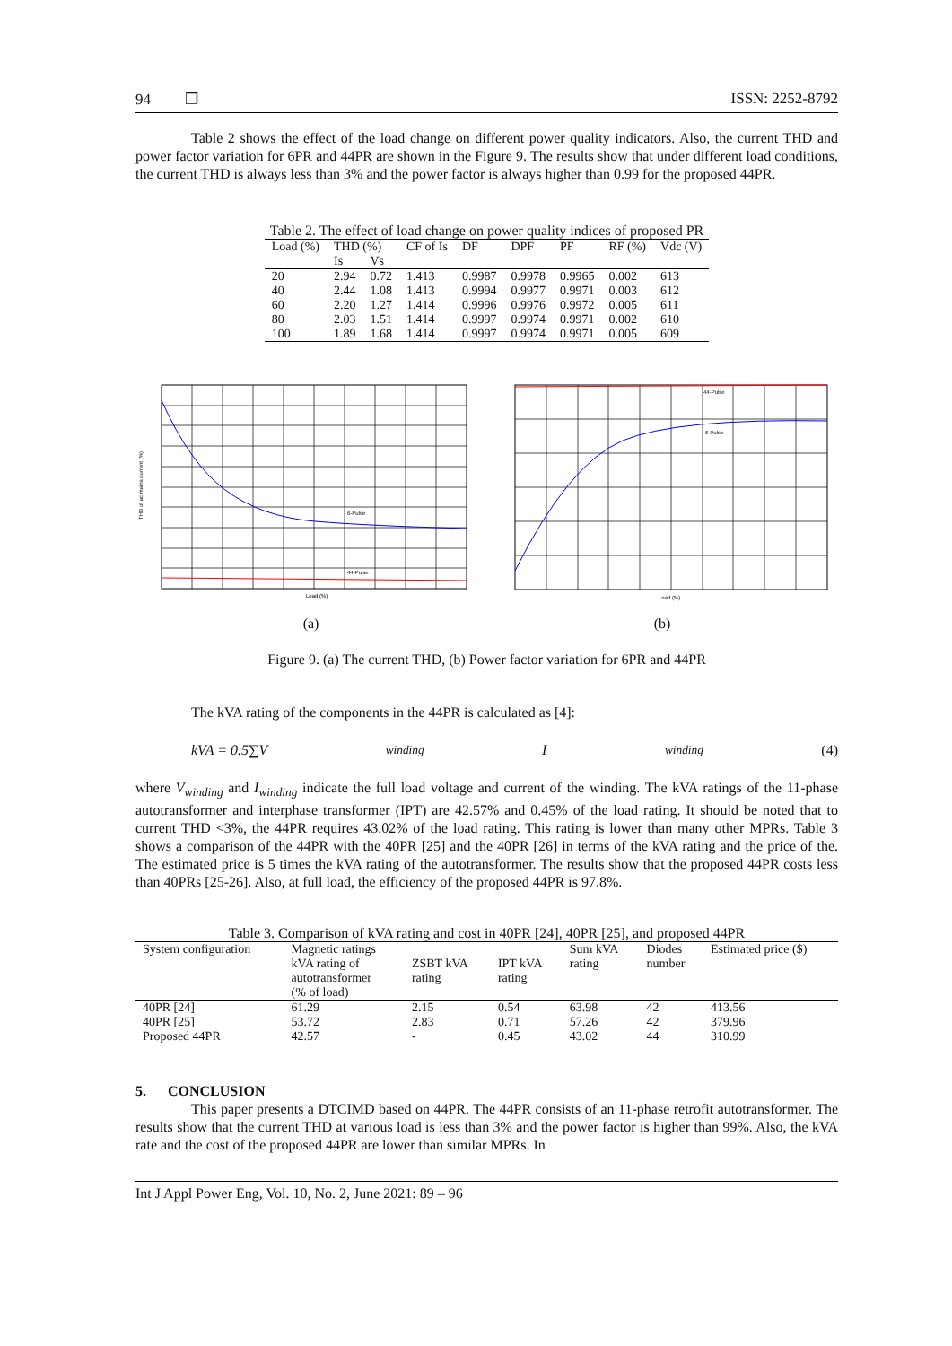94 ❒ ISSN: 2252-8792
Table 2 shows the effect of the load change on different power quality indicators. Also, the current THD and power factor variation for 6PR and 44PR are shown in the Figure 9. The results show that under different load conditions, the current THD is always less than 3% and the power factor is always higher than 0.99 for the proposed 44PR.
Table 2. The effect of load change on power quality indices of proposed PR
| Load (%) | THD (%) | | CF of Is | DF | DPF | PF | RF (%) | Vdc (V) |
| --- | --- | --- | --- | --- | --- | --- | --- | --- |
| | Is | Vs | | | | | | |
| 20 | 2.94 | 0.72 | 1.413 | 0.9987 | 0.9978 | 0.9965 | 0.002 | 613 |
| 40 | 2.44 | 1.08 | 1.413 | 0.9994 | 0.9977 | 0.9971 | 0.003 | 612 |
| 60 | 2.20 | 1.27 | 1.414 | 0.9996 | 0.9976 | 0.9972 | 0.005 | 611 |
| 80 | 2.03 | 1.51 | 1.414 | 0.9997 | 0.9974 | 0.9971 | 0.002 | 610 |
| 100 | 1.89 | 1.68 | 1.414 | 0.9997 | 0.9974 | 0.9971 | 0.005 | 609 |
6-Pulse
44-Pulse
Load (%)
THD of ac mains current (%)
44-Pulse
6-Pulse
Load (%)
(a) (b)
Figure 9. (a) The current THD, (b) Power factor variation for 6PR and 44PR
The kVA rating of the components in the 44PR is calculated as [4]:
kVA = 0.5∑V<sub>winding</sub>I<sub>winding</sub> (4)
where V<sub>winding</sub> and I<sub>winding</sub> indicate the full load voltage and current of the winding. The kVA ratings of the 11-phase autotransformer and interphase transformer (IPT) are 42.57% and 0.45% of the load rating. It should be noted that to current THD <3%, the 44PR requires 43.02% of the load rating. This rating is lower than many other MPRs. Table 3 shows a comparison of the 44PR with the 40PR [25] and the 40PR [26] in terms of the kVA rating and the price of the. The estimated price is 5 times the kVA rating of the autotransformer. The results show that the proposed 44PR costs less than 40PRs [25-26]. Also, at full load, the efficiency of the proposed 44PR is 97.8%.
Table 3. Comparison of kVA rating and cost in 40PR [24], 40PR [25], and proposed 44PR
| System configuration | Magnetic ratings kVA rating of autotransformer (% of load) | ZSBT kVA rating | IPT kVA rating | Sum kVA rating | Diodes number | Estimated price ($) |
| --- | --- | --- | --- | --- | --- | --- |
| 40PR [24] | 61.29 | 2.15 | 0.54 | 63.98 | 42 | 413.56 |
| 40PR [25] | 53.72 | 2.83 | 0.71 | 57.26 | 42 | 379.96 |
| Proposed 44PR | 42.57 | - | 0.45 | 43.02 | 44 | 310.99 |
5. CONCLUSION
This paper presents a DTCIMD based on 44PR. The 44PR consists of an 11-phase retrofit autotransformer. The results show that the current THD at various load is less than 3% and the power factor is higher than 99%. Also, the kVA rate and the cost of the proposed 44PR are lower than similar MPRs. In
Int J Appl Power Eng, Vol. 10, No. 2, June 2021: 89 – 96